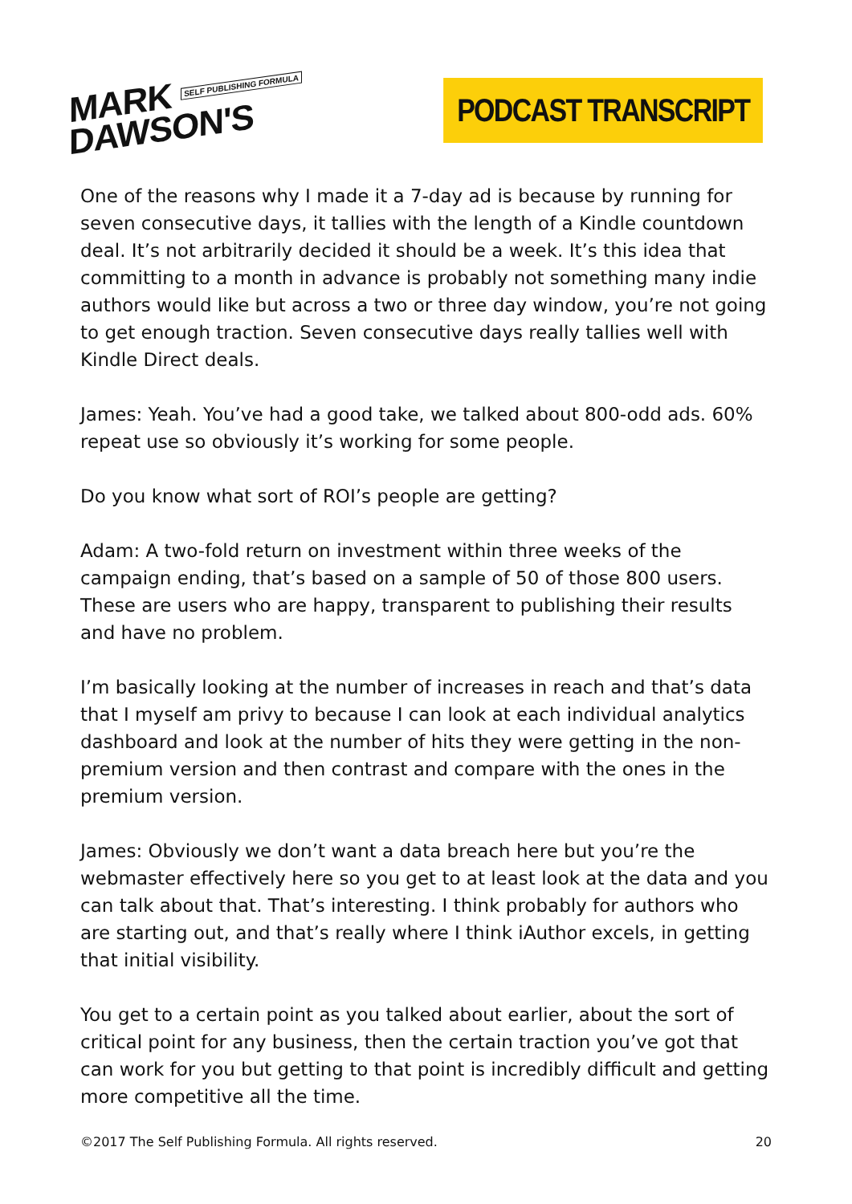MARK SELF PUBLISHING FORMULA
DAWSON'S
PODCAST TRANSCRIPT
One of the reasons why I made it a 7-day ad is because by running for seven consecutive days, it tallies with the length of a Kindle countdown deal. It’s not arbitrarily decided it should be a week. It’s this idea that committing to a month in advance is probably not something many indie authors would like but across a two or three day window, you’re not going to get enough traction. Seven consecutive days really tallies well with Kindle Direct deals.
James: Yeah. You’ve had a good take, we talked about 800-odd ads. 60% repeat use so obviously it’s working for some people.
Do you know what sort of ROI’s people are getting?
Adam: A two-fold return on investment within three weeks of the campaign ending, that’s based on a sample of 50 of those 800 users. These are users who are happy, transparent to publishing their results and have no problem.
I’m basically looking at the number of increases in reach and that’s data that I myself am privy to because I can look at each individual analytics dashboard and look at the number of hits they were getting in the non-premium version and then contrast and compare with the ones in the premium version.
James: Obviously we don’t want a data breach here but you’re the webmaster effectively here so you get to at least look at the data and you can talk about that. That’s interesting. I think probably for authors who are starting out, and that’s really where I think iAuthor excels, in getting that initial visibility.
You get to a certain point as you talked about earlier, about the sort of critical point for any business, then the certain traction you’ve got that can work for you but getting to that point is incredibly difficult and getting more competitive all the time.
©2017 The Self Publishing Formula. All rights reserved. 20